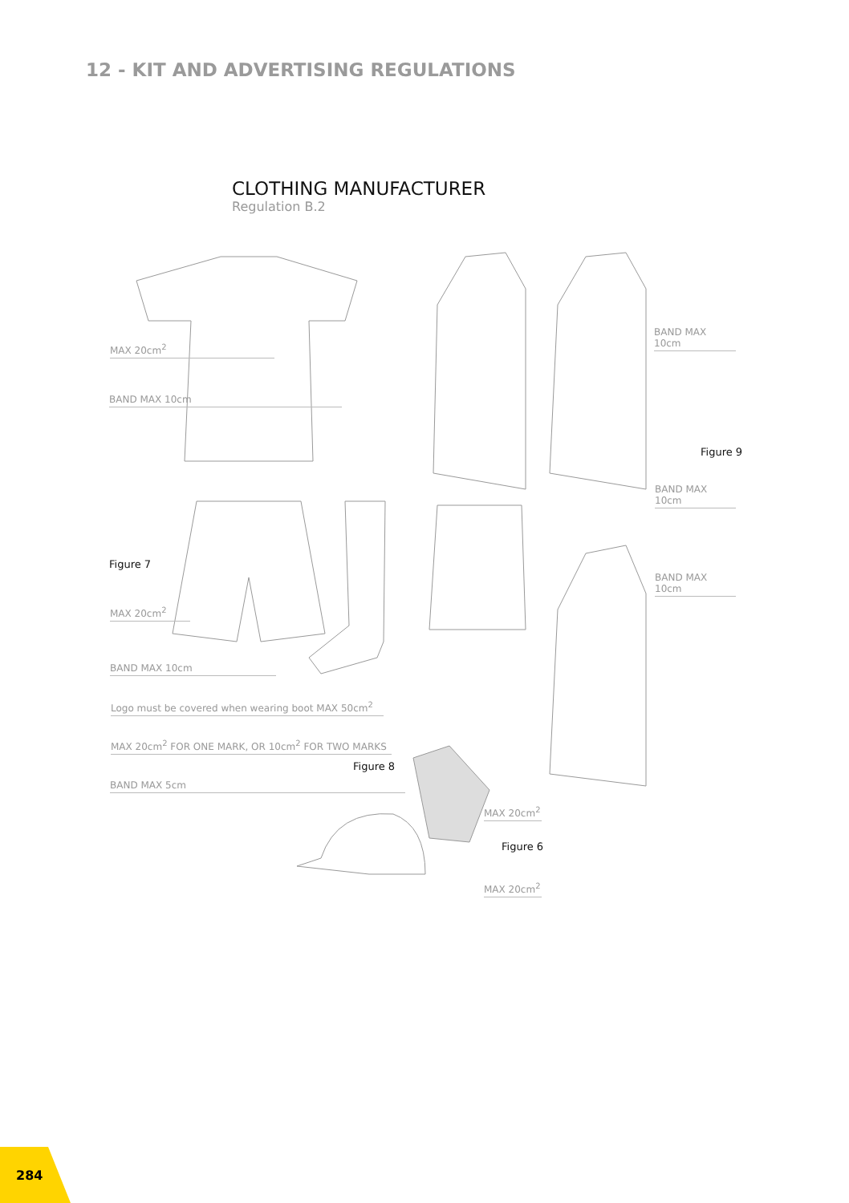12 - KIT AND ADVERTISING REGULATIONS
CLOTHING MANUFACTURER
Regulation B.2
MAX 20cm<sup>2</sup>
BAND MAX 10cm
BAND MAX 10cm
Figure 9
BAND MAX 10cm
Figure 7
BAND MAX 10cm
MAX 20cm<sup>2</sup>
BAND MAX 10cm
Logo must be covered when wearing boot MAX 50cm<sup>2</sup>
MAX 20cm<sup>2</sup> FOR ONE MARK, OR 10cm<sup>2</sup> FOR TWO MARKS
Figure 8
BAND MAX 5cm
MAX 20cm<sup>2</sup>
Figure 6
MAX 20cm<sup>2</sup>
284